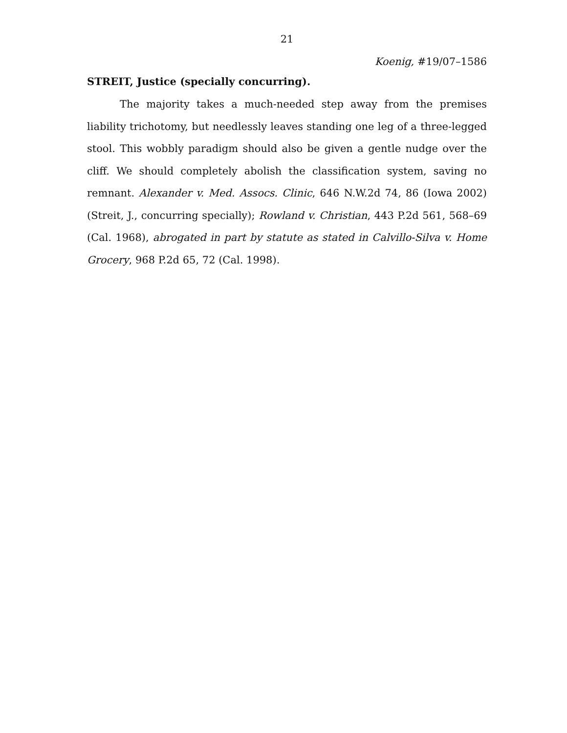21
Koenig, #19/07–1586
STREIT, Justice (specially concurring).
The majority takes a much-needed step away from the premises liability trichotomy, but needlessly leaves standing one leg of a three-legged stool. This wobbly paradigm should also be given a gentle nudge over the cliff. We should completely abolish the classification system, saving no remnant. Alexander v. Med. Assocs. Clinic, 646 N.W.2d 74, 86 (Iowa 2002) (Streit, J., concurring specially); Rowland v. Christian, 443 P.2d 561, 568–69 (Cal. 1968), abrogated in part by statute as stated in Calvillo-Silva v. Home Grocery, 968 P.2d 65, 72 (Cal. 1998).